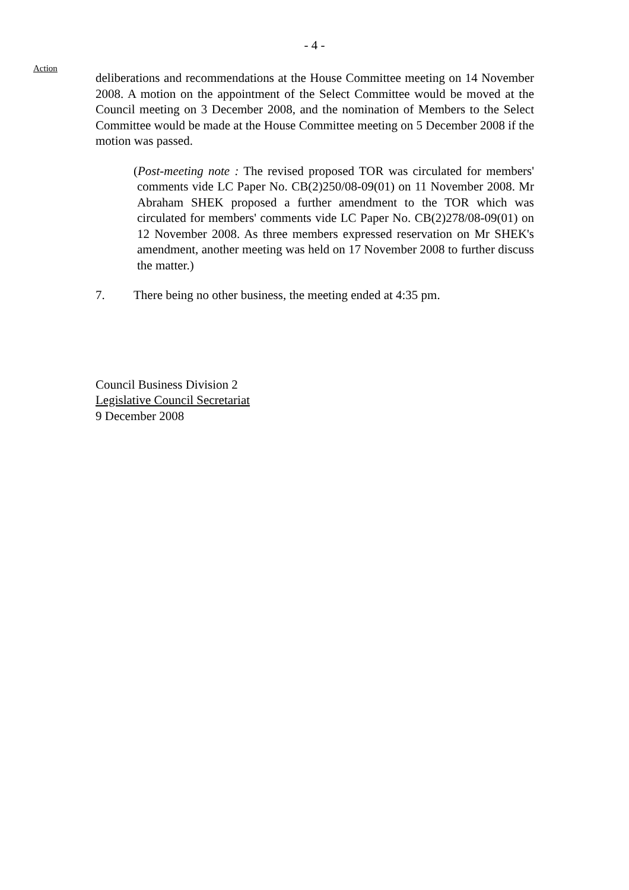- 4 -
Action
deliberations and recommendations at the House Committee meeting on 14 November 2008. A motion on the appointment of the Select Committee would be moved at the Council meeting on 3 December 2008, and the nomination of Members to the Select Committee would be made at the House Committee meeting on 5 December 2008 if the motion was passed.
(Post-meeting note : The revised proposed TOR was circulated for members' comments vide LC Paper No. CB(2)250/08-09(01) on 11 November 2008. Mr Abraham SHEK proposed a further amendment to the TOR which was circulated for members' comments vide LC Paper No. CB(2)278/08-09(01) on 12 November 2008. As three members expressed reservation on Mr SHEK's amendment, another meeting was held on 17 November 2008 to further discuss the matter.)
7. There being no other business, the meeting ended at 4:35 pm.
Council Business Division 2
Legislative Council Secretariat
9 December 2008